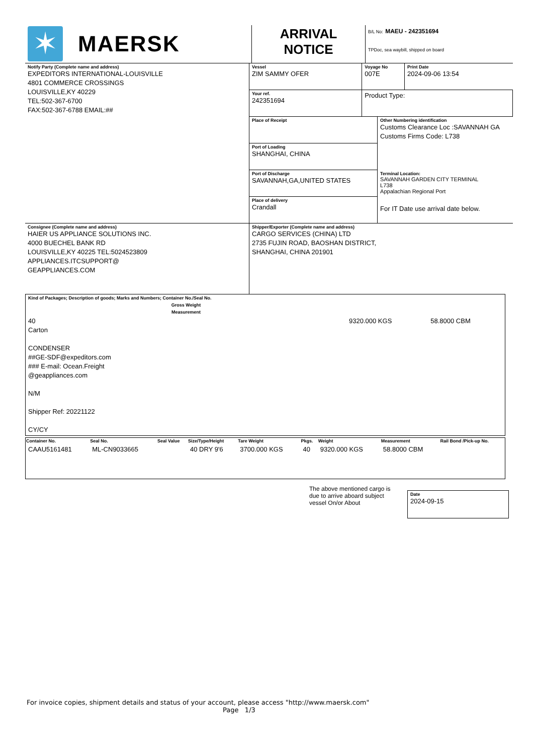| ✶ MAERSK | ARRIVAL NOTICE | B/L No: MAEU - 242351694 TPDoc, sea waybill, shipped on board |
| Notify Party (Complete name and address) EXPEDITORS INTERNATIONAL-LOUISVILLE 4801 COMMERCE CROSSINGS LOUISVILLE,KY 40229 TEL:502-367-6700 FAX:502-367-6788 EMAIL:## | Vessel ZIM SAMMY OFER | Voyage No 007E | | Print Date 2024-09-06 13:54 |
| | Your ref. 242351694 | Product Type: | | |
| | Place of Receipt | | Other Numbering identification Customs Clearance Loc :SAVANNAH GA Customs Firms Code: L738 | |
| | Port of Loading SHANGHAI, CHINA | | | |
| | Port of Discharge SAVANNAH,GA,UNITED STATES | | Terminal Location: SAVANNAH GARDEN CITY TERMINAL L738 Appalachian Regional Port For IT Date use arrival date below. | |
| | Place of delivery Crandall | | | |
| Consignee (Complete name and address) HAIER US APPLIANCE SOLUTIONS INC. 4000 BUECHEL BANK RD LOUISVILLE,KY 40225 TEL:5024523809 APPLIANCES.ITCSUPPORT@ GEAPPLIANCES.COM | Shipper/Exporter (Complete name and address) CARGO SERVICES (CHINA) LTD 2735 FUJIN ROAD, BAOSHAN DISTRICT, SHANGHAI, CHINA 201901 |
| Kind of Packages; Description of goods; Marks and Numbers; Container No./Seal No. | Gross Weight | Measurement |
| --- | --- | --- |
| 40 Carton CONDENSER ##GE-SDF@expeditors.com ### E-mail: Ocean.Freight @geappliances.com N/M Shipper Ref: 20221122 CY/CY | 9320.000 KGS | 58.8000 CBM |
| Container No. | Seal No. | Seal Value | Size/Type/Height | Tare Weight | Pkgs. | Weight | Measurement | Rail Bond /Pick-up No. |
| --- | --- | --- | --- | --- | --- | --- | --- | --- |
| CAAU5161481 | ML-CN9033665 | | 40 DRY 9'6 | 3700.000 KGS | 40 | 9320.000 KGS | 58.8000 CBM | |
The above mentioned cargo is due to arrive aboard subject vessel On/or About
Date
2024-09-15
For invoice copies, shipment details and status of your account, please access "http://www.maersk.com"
Page 1/3